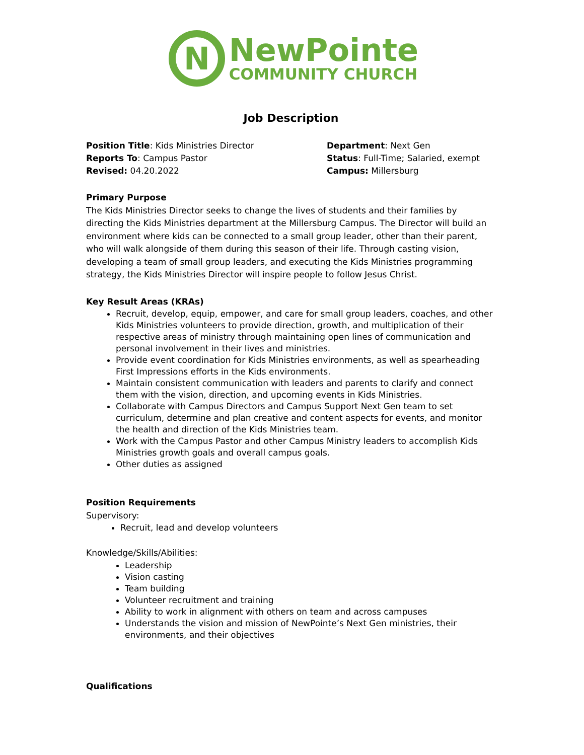N
NewPointe
COMMUNITY CHURCH
Job Description
Position Title: Kids Ministries Director
Reports To: Campus Pastor
Revised: 04.20.2022
Department: Next Gen
Status: Full-Time; Salaried, exempt
Campus: Millersburg
Primary Purpose
The Kids Ministries Director seeks to change the lives of students and their families by directing the Kids Ministries department at the Millersburg Campus. The Director will build an environment where kids can be connected to a small group leader, other than their parent, who will walk alongside of them during this season of their life. Through casting vision, developing a team of small group leaders, and executing the Kids Ministries programming strategy, the Kids Ministries Director will inspire people to follow Jesus Christ.
Key Result Areas (KRAs)
Recruit, develop, equip, empower, and care for small group leaders, coaches, and other Kids Ministries volunteers to provide direction, growth, and multiplication of their respective areas of ministry through maintaining open lines of communication and personal involvement in their lives and ministries.
Provide event coordination for Kids Ministries environments, as well as spearheading First Impressions efforts in the Kids environments.
Maintain consistent communication with leaders and parents to clarify and connect them with the vision, direction, and upcoming events in Kids Ministries.
Collaborate with Campus Directors and Campus Support Next Gen team to set curriculum, determine and plan creative and content aspects for events, and monitor the health and direction of the Kids Ministries team.
Work with the Campus Pastor and other Campus Ministry leaders to accomplish Kids Ministries growth goals and overall campus goals.
Other duties as assigned
Position Requirements
Supervisory:
Recruit, lead and develop volunteers
Knowledge/Skills/Abilities:
Leadership
Vision casting
Team building
Volunteer recruitment and training
Ability to work in alignment with others on team and across campuses
Understands the vision and mission of NewPointe’s Next Gen ministries, their environments, and their objectives
Qualifications